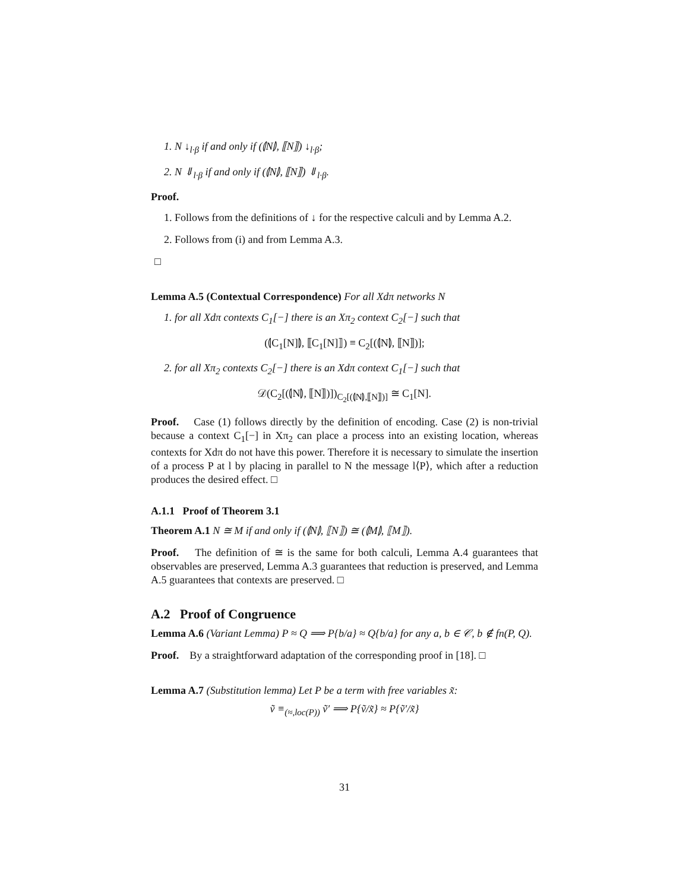1. N ↓<sub>l·β</sub> if and only if (⦇N⦈, ⟦N⟧) ↓<sub>l·β</sub>;
2. N ⇓<sub>l·β</sub> if and only if (⦇N⦈, ⟦N⟧) ⇓<sub>l·β</sub>.
Proof.
1. Follows from the definitions of ↓ for the respective calculi and by Lemma A.2.
2. Follows from (i) and from Lemma A.3.
□
Lemma A.5 (Contextual Correspondence) For all Xdπ networks N
1. for all Xdπ contexts C<sub>1</sub>[−] there is an Xπ<sub>2</sub> context C<sub>2</sub>[−] such that
(⦇C<sub>1</sub>[N]⦈, ⟦C<sub>1</sub>[N]⟧) ≡ C<sub>2</sub>[(⦇N⦈, ⟦N⟧)];
2. for all Xπ<sub>2</sub> contexts C<sub>2</sub>[−] there is an Xdπ context C<sub>1</sub>[−] such that
𝒟(C<sub>2</sub>[(⦇N⦈, ⟦N⟧)])<sub>C<sub>2</sub>[(⦇N⦈,⟦N⟧)]</sub> ≅ C<sub>1</sub>[N].
Proof. Case (1) follows directly by the definition of encoding. Case (2) is non-trivial because a context C<sub>1</sub>[−] in Xπ<sub>2</sub> can place a process into an existing location, whereas contexts for Xdπ do not have this power. Therefore it is necessary to simulate the insertion of a process P at l by placing in parallel to N the message l⟨P⟩, which after a reduction produces the desired effect. □
A.1.1 Proof of Theorem 3.1
Theorem A.1 N ≅ M if and only if (⦇N⦈, ⟦N⟧) ≅ (⦇M⦈, ⟦M⟧).
Proof. The definition of ≅ is the same for both calculi, Lemma A.4 guarantees that observables are preserved, Lemma A.3 guarantees that reduction is preserved, and Lemma A.5 guarantees that contexts are preserved. □
A.2 Proof of Congruence
Lemma A.6 (Variant Lemma) P ≈ Q ⟹ P{b/a} ≈ Q{b/a} for any a, b ∈ 𝒞, b ∉ fn(P, Q).
Proof. By a straightforward adaptation of the corresponding proof in [18]. □
Lemma A.7 (Substitution lemma) Let P be a term with free variables x̃:
ṽ ≡<sub>(≈,loc(P))</sub> ṽ′ ⟹ P{ṽ/x̃} ≈ P{ṽ′/x̃}
31